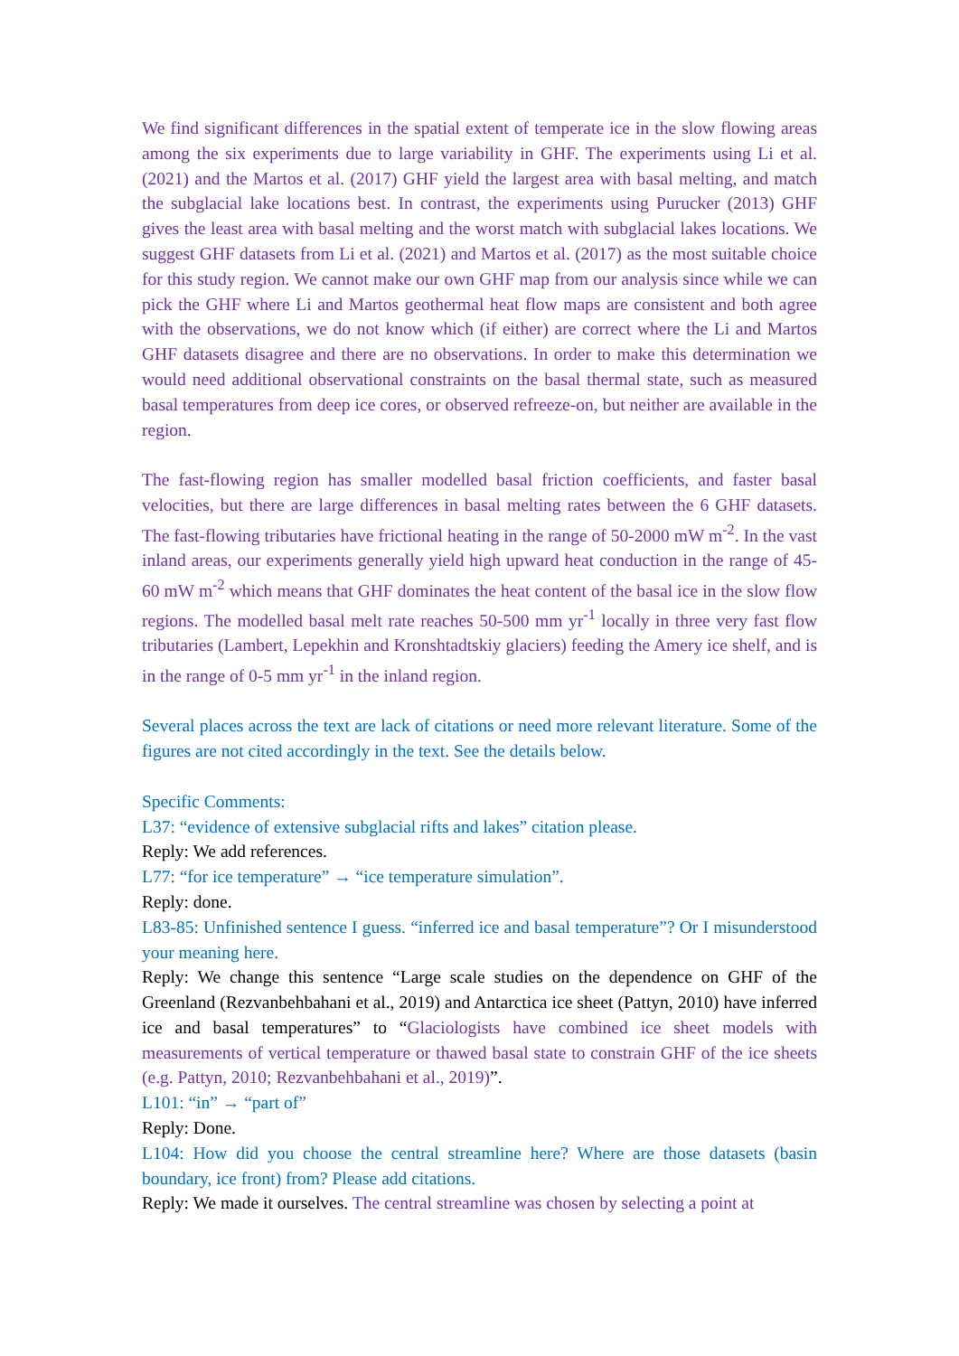We find significant differences in the spatial extent of temperate ice in the slow flowing areas among the six experiments due to large variability in GHF. The experiments using Li et al. (2021) and the Martos et al. (2017) GHF yield the largest area with basal melting, and match the subglacial lake locations best. In contrast, the experiments using Purucker (2013) GHF gives the least area with basal melting and the worst match with subglacial lakes locations. We suggest GHF datasets from Li et al. (2021) and Martos et al. (2017) as the most suitable choice for this study region. We cannot make our own GHF map from our analysis since while we can pick the GHF where Li and Martos geothermal heat flow maps are consistent and both agree with the observations, we do not know which (if either) are correct where the Li and Martos GHF datasets disagree and there are no observations. In order to make this determination we would need additional observational constraints on the basal thermal state, such as measured basal temperatures from deep ice cores, or observed refreeze-on, but neither are available in the region.
The fast-flowing region has smaller modelled basal friction coefficients, and faster basal velocities, but there are large differences in basal melting rates between the 6 GHF datasets. The fast-flowing tributaries have frictional heating in the range of 50-2000 mW m<sup>-2</sup>. In the vast inland areas, our experiments generally yield high upward heat conduction in the range of 45-60 mW m<sup>-2</sup> which means that GHF dominates the heat content of the basal ice in the slow flow regions. The modelled basal melt rate reaches 50-500 mm yr<sup>-1</sup> locally in three very fast flow tributaries (Lambert, Lepekhin and Kronshtadtskiy glaciers) feeding the Amery ice shelf, and is in the range of 0-5 mm yr<sup>-1</sup> in the inland region.
Several places across the text are lack of citations or need more relevant literature. Some of the figures are not cited accordingly in the text. See the details below.
Specific Comments:
L37: “evidence of extensive subglacial rifts and lakes” citation please.
Reply: We add references.
L77: “for ice temperature” → “ice temperature simulation”.
Reply: done.
L83-85: Unfinished sentence I guess. “inferred ice and basal temperature”? Or I misunderstood your meaning here.
Reply: We change this sentence “Large scale studies on the dependence on GHF of the Greenland (Rezvanbehbahani et al., 2019) and Antarctica ice sheet (Pattyn, 2010) have inferred ice and basal temperatures” to “Glaciologists have combined ice sheet models with measurements of vertical temperature or thawed basal state to constrain GHF of the ice sheets (e.g. Pattyn, 2010; Rezvanbehbahani et al., 2019)”.
L101: “in” → “part of”
Reply: Done.
L104: How did you choose the central streamline here? Where are those datasets (basin boundary, ice front) from? Please add citations.
Reply: We made it ourselves. The central streamline was chosen by selecting a point at